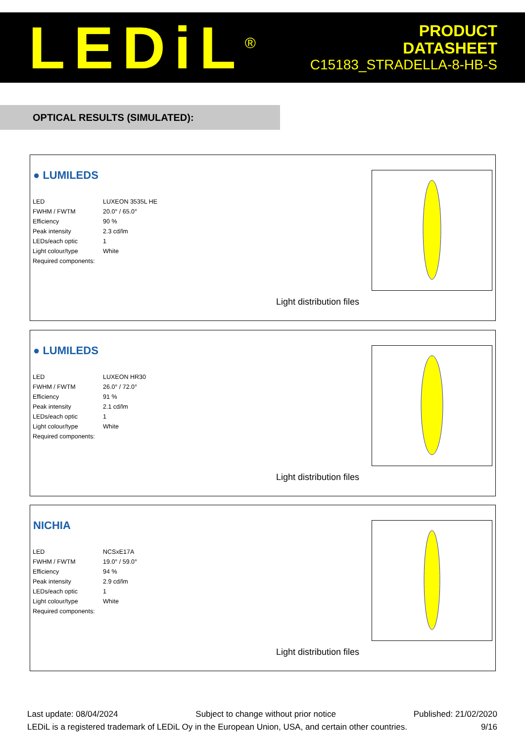LEDiL<sup>®</sup>
PRODUCT
DATASHEET
C15183_STRADELLA-8-HB-S
OPTICAL RESULTS (SIMULATED):
● LUMILEDS
| LED | LUXEON 3535L HE |
| FWHM / FWTM | 20.0° / 65.0° |
| Efficiency | 90 % |
| Peak intensity | 2.3 cd/lm |
| LEDs/each optic | 1 |
| Light colour/type | White |
| Required components: | |
Light distribution files
● LUMILEDS
| LED | LUXEON HR30 |
| FWHM / FWTM | 26.0° / 72.0° |
| Efficiency | 91 % |
| Peak intensity | 2.1 cd/lm |
| LEDs/each optic | 1 |
| Light colour/type | White |
| Required components: | |
Light distribution files
NICHIA
| LED | NCSxE17A |
| FWHM / FWTM | 19.0° / 59.0° |
| Efficiency | 94 % |
| Peak intensity | 2.9 cd/lm |
| LEDs/each optic | 1 |
| Light colour/type | White |
| Required components: | |
Light distribution files
Last update: 08/04/2024 Subject to change without prior notice Published: 21/02/2020
LEDiL is a registered trademark of LEDiL Oy in the European Union, USA, and certain other countries. 9/16